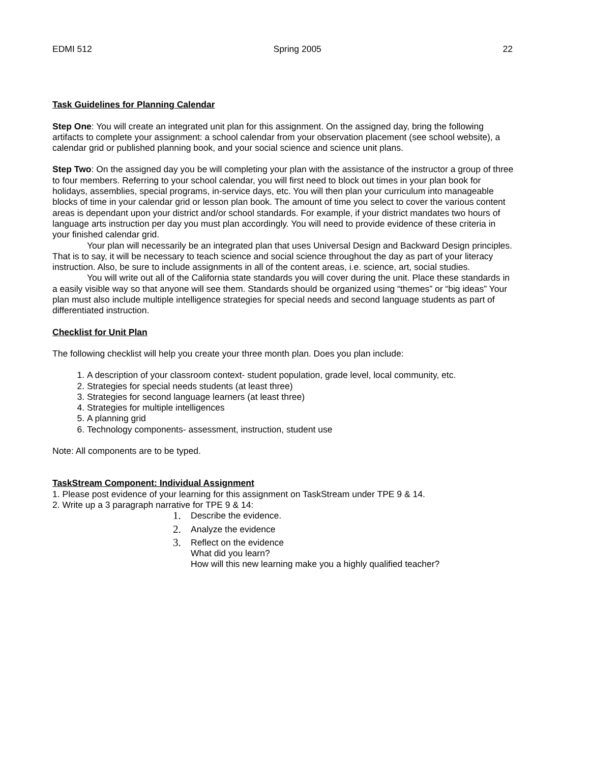EDMI 512 Spring 2005 22
Task Guidelines for Planning Calendar
Step One: You will create an integrated unit plan for this assignment. On the assigned day, bring the following artifacts to complete your assignment: a school calendar from your observation placement (see school website), a calendar grid or published planning book, and your social science and science unit plans.
Step Two: On the assigned day you be will completing your plan with the assistance of the instructor a group of three to four members. Referring to your school calendar, you will first need to block out times in your plan book for holidays, assemblies, special programs, in-service days, etc. You will then plan your curriculum into manageable blocks of time in your calendar grid or lesson plan book. The amount of time you select to cover the various content areas is dependant upon your district and/or school standards. For example, if your district mandates two hours of language arts instruction per day you must plan accordingly. You will need to provide evidence of these criteria in your finished calendar grid.
Your plan will necessarily be an integrated plan that uses Universal Design and Backward Design principles. That is to say, it will be necessary to teach science and social science throughout the day as part of your literacy instruction. Also, be sure to include assignments in all of the content areas, i.e. science, art, social studies.
You will write out all of the California state standards you will cover during the unit. Place these standards in a easily visible way so that anyone will see them. Standards should be organized using “themes” or “big ideas” Your plan must also include multiple intelligence strategies for special needs and second language students as part of differentiated instruction.
Checklist for Unit Plan
The following checklist will help you create your three month plan. Does you plan include:
1. A description of your classroom context- student population, grade level, local community, etc.
2. Strategies for special needs students (at least three)
3. Strategies for second language learners (at least three)
4. Strategies for multiple intelligences
5. A planning grid
6. Technology components- assessment, instruction, student use
Note: All components are to be typed.
TaskStream Component: Individual Assignment
1. Please post evidence of your learning for this assignment on TaskStream under TPE 9 & 14.
2. Write up a 3 paragraph narrative for TPE 9 & 14:
1. Describe the evidence.
2. Analyze the evidence
3. Reflect on the evidence
What did you learn?
How will this new learning make you a highly qualified teacher?